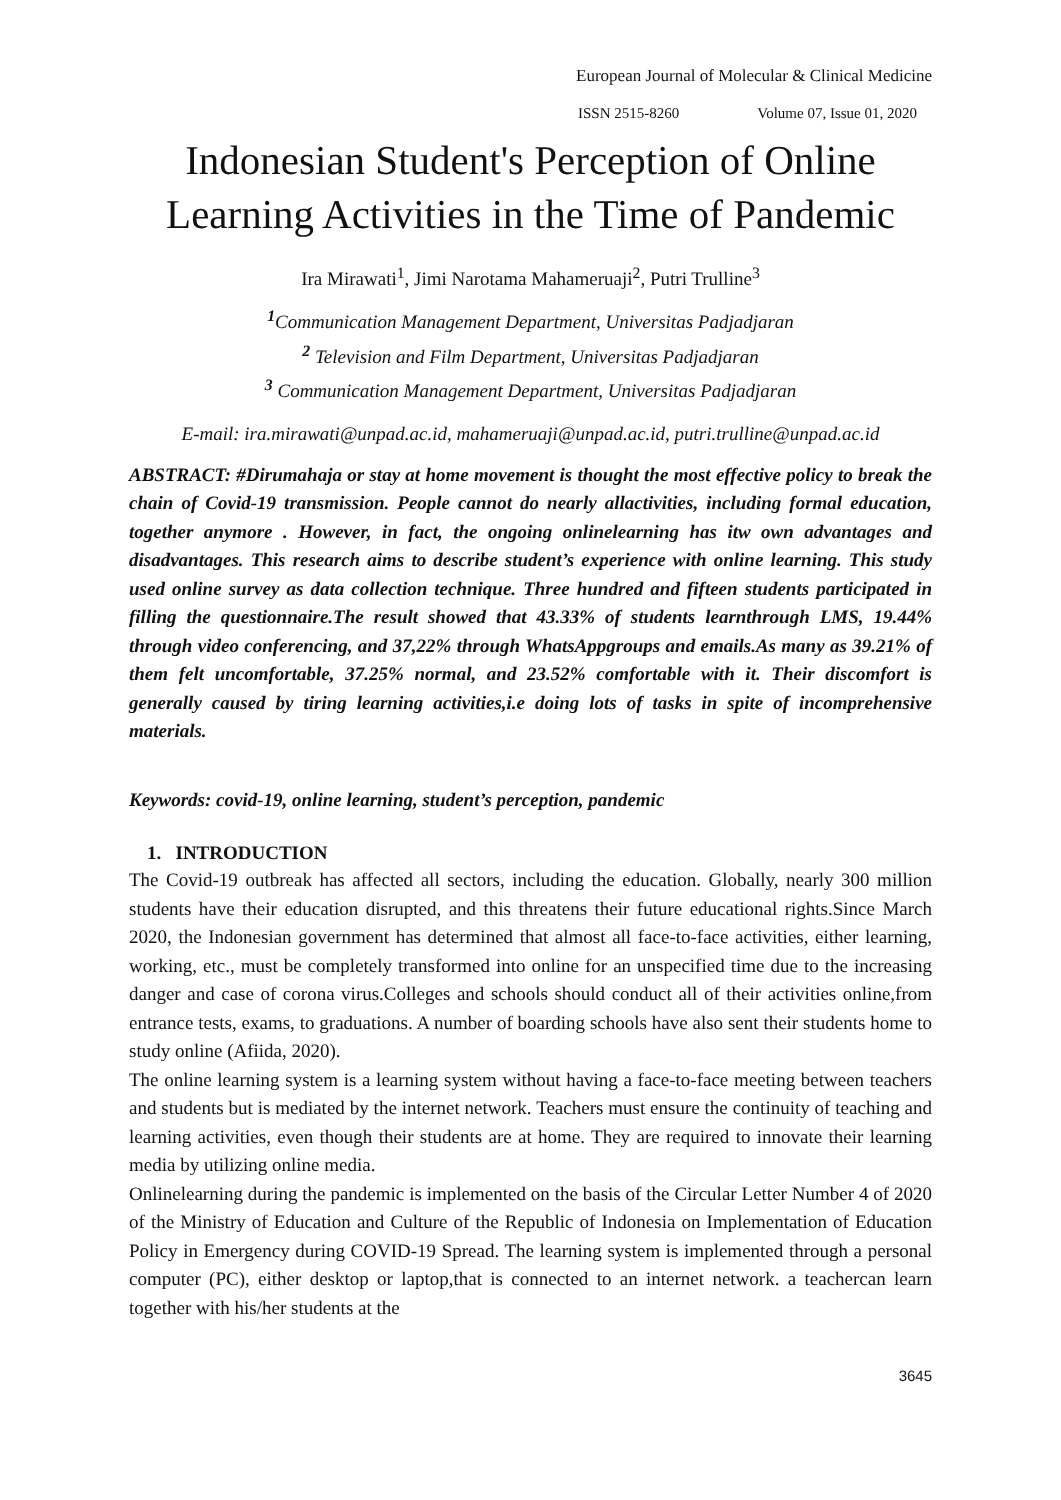European Journal of Molecular & Clinical Medicine
ISSN 2515-8260 Volume 07, Issue 01, 2020
Indonesian Student's Perception of Online Learning Activities in the Time of Pandemic
Ira Mirawati<sup>1</sup>, Jimi Narotama Mahameruaji<sup>2</sup>, Putri Trulline<sup>3</sup>
<sup>1</sup> Communication Management Department, Universitas Padjadjaran
<sup>2</sup> Television and Film Department, Universitas Padjadjaran
<sup>3</sup> Communication Management Department, Universitas Padjadjaran
E-mail: ira.mirawati@unpad.ac.id, mahameruaji@unpad.ac.id, putri.trulline@unpad.ac.id
ABSTRACT: #Dirumahaja or stay at home movement is thought the most effective policy to break the chain of Covid-19 transmission. People cannot do nearly allactivities, including formal education, together anymore . However, in fact, the ongoing onlinelearning has itw own advantages and disadvantages. This research aims to describe student’s experience with online learning. This study used online survey as data collection technique. Three hundred and fifteen students participated in filling the questionnaire.The result showed that 43.33% of students learnthrough LMS, 19.44% through video conferencing, and 37,22% through WhatsAppgroups and emails.As many as 39.21% of them felt uncomfortable, 37.25% normal, and 23.52% comfortable with it. Their discomfort is generally caused by tiring learning activities,i.e doing lots of tasks in spite of incomprehensive materials.
Keywords: covid-19, online learning, student’s perception, pandemic
1. INTRODUCTION
The Covid-19 outbreak has affected all sectors, including the education. Globally, nearly 300 million students have their education disrupted, and this threatens their future educational rights.Since March 2020, the Indonesian government has determined that almost all face-to-face activities, either learning, working, etc., must be completely transformed into online for an unspecified time due to the increasing danger and case of corona virus.Colleges and schools should conduct all of their activities online,from entrance tests, exams, to graduations. A number of boarding schools have also sent their students home to study online (Afiida, 2020).
The online learning system is a learning system without having a face-to-face meeting between teachers and students but is mediated by the internet network. Teachers must ensure the continuity of teaching and learning activities, even though their students are at home. They are required to innovate their learning media by utilizing online media.
Onlinelearning during the pandemic is implemented on the basis of the Circular Letter Number 4 of 2020 of the Ministry of Education and Culture of the Republic of Indonesia on Implementation of Education Policy in Emergency during COVID-19 Spread. The learning system is implemented through a personal computer (PC), either desktop or laptop,that is connected to an internet network. a teachercan learn together with his/her students at the
3645